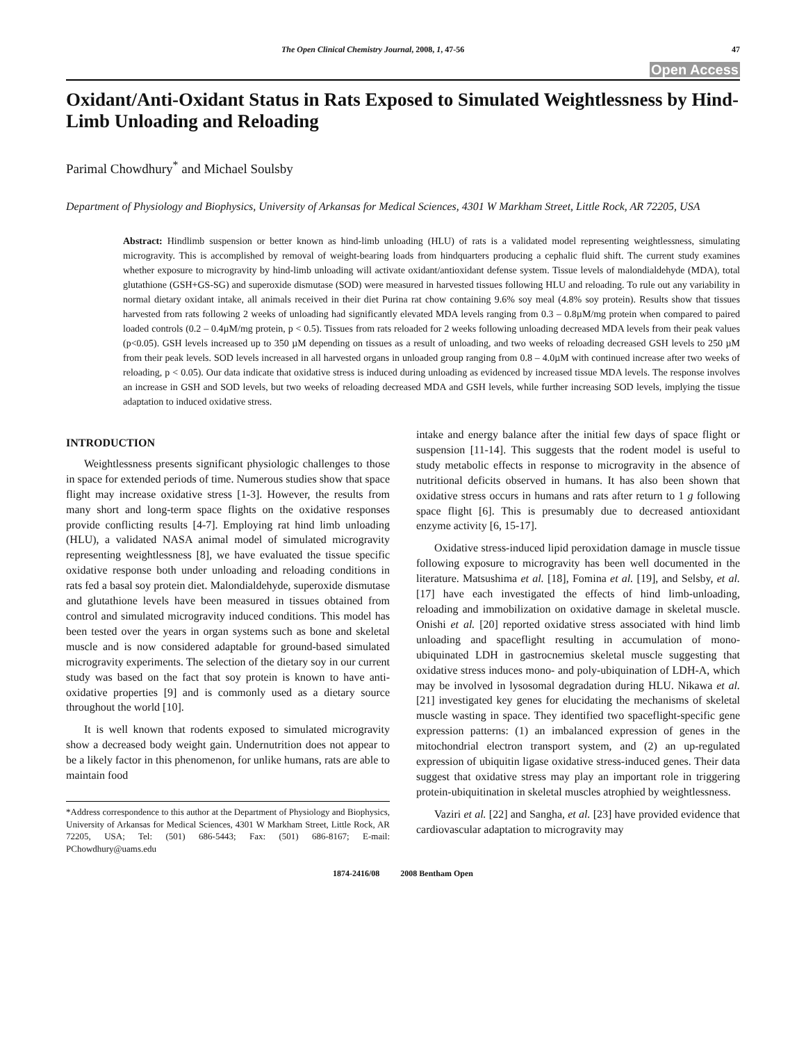The Open Clinical Chemistry Journal, 2008, 1, 47-56 47
Open Access
Oxidant/Anti-Oxidant Status in Rats Exposed to Simulated Weightlessness by Hind-Limb Unloading and Reloading
Parimal Chowdhury<sup>*</sup> and Michael Soulsby
Department of Physiology and Biophysics, University of Arkansas for Medical Sciences, 4301 W Markham Street, Little Rock, AR 72205, USA
Abstract: Hindlimb suspension or better known as hind-limb unloading (HLU) of rats is a validated model representing weightlessness, simulating microgravity. This is accomplished by removal of weight-bearing loads from hindquarters producing a cephalic fluid shift. The current study examines whether exposure to microgravity by hind-limb unloading will activate oxidant/antioxidant defense system. Tissue levels of malondialdehyde (MDA), total glutathione (GSH+GS-SG) and superoxide dismutase (SOD) were measured in harvested tissues following HLU and reloading. To rule out any variability in normal dietary oxidant intake, all animals received in their diet Purina rat chow containing 9.6% soy meal (4.8% soy protein). Results show that tissues harvested from rats following 2 weeks of unloading had significantly elevated MDA levels ranging from 0.3 – 0.8µM/mg protein when compared to paired loaded controls (0.2 – 0.4µM/mg protein, p < 0.5). Tissues from rats reloaded for 2 weeks following unloading decreased MDA levels from their peak values (p<0.05). GSH levels increased up to 350 µM depending on tissues as a result of unloading, and two weeks of reloading decreased GSH levels to 250 µM from their peak levels. SOD levels increased in all harvested organs in unloaded group ranging from 0.8 – 4.0µM with continued increase after two weeks of reloading, p < 0.05). Our data indicate that oxidative stress is induced during unloading as evidenced by increased tissue MDA levels. The response involves an increase in GSH and SOD levels, but two weeks of reloading decreased MDA and GSH levels, while further increasing SOD levels, implying the tissue adaptation to induced oxidative stress.
INTRODUCTION
Weightlessness presents significant physiologic challenges to those in space for extended periods of time. Numerous studies show that space flight may increase oxidative stress [1-3]. However, the results from many short and long-term space flights on the oxidative responses provide conflicting results [4-7]. Employing rat hind limb unloading (HLU), a validated NASA animal model of simulated microgravity representing weightlessness [8], we have evaluated the tissue specific oxidative response both under unloading and reloading conditions in rats fed a basal soy protein diet. Malondialdehyde, superoxide dismutase and glutathione levels have been measured in tissues obtained from control and simulated microgravity induced conditions. This model has been tested over the years in organ systems such as bone and skeletal muscle and is now considered adaptable for ground-based simulated microgravity experiments. The selection of the dietary soy in our current study was based on the fact that soy protein is known to have anti-oxidative properties [9] and is commonly used as a dietary source throughout the world [10].
It is well known that rodents exposed to simulated microgravity show a decreased body weight gain. Undernutrition does not appear to be a likely factor in this phenomenon, for unlike humans, rats are able to maintain food
*Address correspondence to this author at the Department of Physiology and Biophysics, University of Arkansas for Medical Sciences, 4301 W Markham Street, Little Rock, AR 72205, USA; Tel: (501) 686-5443; Fax: (501) 686-8167; E-mail: PChowdhury@uams.edu
intake and energy balance after the initial few days of space flight or suspension [11-14]. This suggests that the rodent model is useful to study metabolic effects in response to microgravity in the absence of nutritional deficits observed in humans. It has also been shown that oxidative stress occurs in humans and rats after return to 1 g following space flight [6]. This is presumably due to decreased antioxidant enzyme activity [6, 15-17].
Oxidative stress-induced lipid peroxidation damage in muscle tissue following exposure to microgravity has been well documented in the literature. Matsushima et al. [18], Fomina et al. [19], and Selsby, et al. [17] have each investigated the effects of hind limb-unloading, reloading and immobilization on oxidative damage in skeletal muscle. Onishi et al. [20] reported oxidative stress associated with hind limb unloading and spaceflight resulting in accumulation of mono-ubiquinated LDH in gastrocnemius skeletal muscle suggesting that oxidative stress induces mono- and poly-ubiquination of LDH-A, which may be involved in lysosomal degradation during HLU. Nikawa et al. [21] investigated key genes for elucidating the mechanisms of skeletal muscle wasting in space. They identified two spaceflight-specific gene expression patterns: (1) an imbalanced expression of genes in the mitochondrial electron transport system, and (2) an up-regulated expression of ubiquitin ligase oxidative stress-induced genes. Their data suggest that oxidative stress may play an important role in triggering protein-ubiquitination in skeletal muscles atrophied by weightlessness.
Vaziri et al. [22] and Sangha, et al. [23] have provided evidence that cardiovascular adaptation to microgravity may
1874-2416/08 2008 Bentham Open